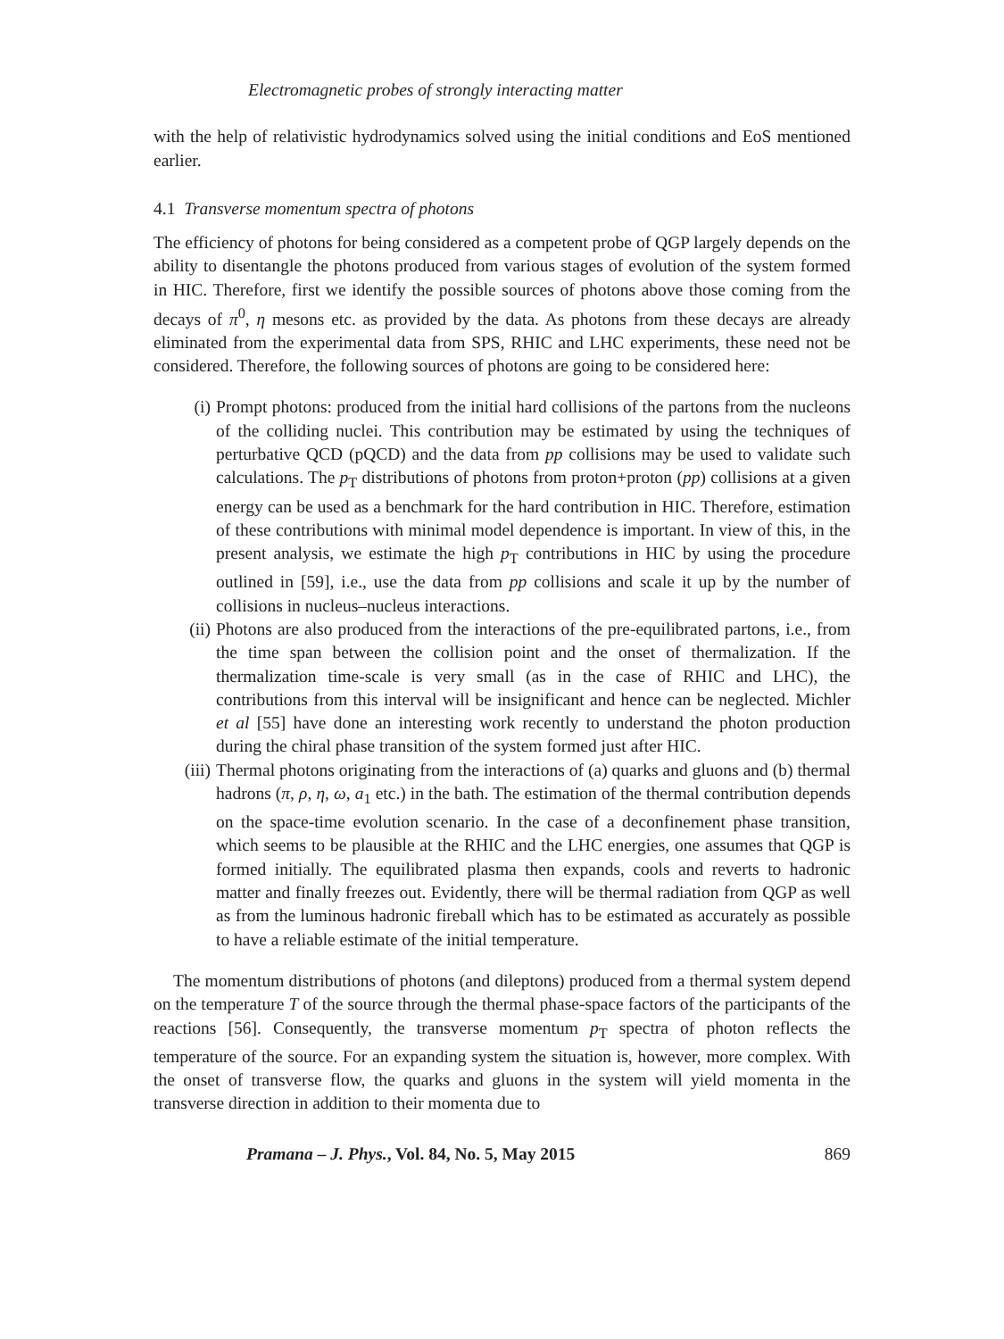Electromagnetic probes of strongly interacting matter
with the help of relativistic hydrodynamics solved using the initial conditions and EoS mentioned earlier.
4.1 Transverse momentum spectra of photons
The efficiency of photons for being considered as a competent probe of QGP largely depends on the ability to disentangle the photons produced from various stages of evolution of the system formed in HIC. Therefore, first we identify the possible sources of photons above those coming from the decays of π<sup>0</sup>, η mesons etc. as provided by the data. As photons from these decays are already eliminated from the experimental data from SPS, RHIC and LHC experiments, these need not be considered. Therefore, the following sources of photons are going to be considered here:
(i) Prompt photons: produced from the initial hard collisions of the partons from the nucleons of the colliding nuclei. This contribution may be estimated by using the techniques of perturbative QCD (pQCD) and the data from pp collisions may be used to validate such calculations. The p<sub>T</sub> distributions of photons from proton+proton (pp) collisions at a given energy can be used as a benchmark for the hard contribution in HIC. Therefore, estimation of these contributions with minimal model dependence is important. In view of this, in the present analysis, we estimate the high p<sub>T</sub> contributions in HIC by using the procedure outlined in [59], i.e., use the data from pp collisions and scale it up by the number of collisions in nucleus–nucleus interactions.
(ii) Photons are also produced from the interactions of the pre-equilibrated partons, i.e., from the time span between the collision point and the onset of thermalization. If the thermalization time-scale is very small (as in the case of RHIC and LHC), the contributions from this interval will be insignificant and hence can be neglected. Michler et al [55] have done an interesting work recently to understand the photon production during the chiral phase transition of the system formed just after HIC.
(iii) Thermal photons originating from the interactions of (a) quarks and gluons and (b) thermal hadrons (π, ρ, η, ω, a<sub>1</sub> etc.) in the bath. The estimation of the thermal contribution depends on the space-time evolution scenario. In the case of a deconfinement phase transition, which seems to be plausible at the RHIC and the LHC energies, one assumes that QGP is formed initially. The equilibrated plasma then expands, cools and reverts to hadronic matter and finally freezes out. Evidently, there will be thermal radiation from QGP as well as from the luminous hadronic fireball which has to be estimated as accurately as possible to have a reliable estimate of the initial temperature.
The momentum distributions of photons (and dileptons) produced from a thermal system depend on the temperature T of the source through the thermal phase-space factors of the participants of the reactions [56]. Consequently, the transverse momentum p<sub>T</sub> spectra of photon reflects the temperature of the source. For an expanding system the situation is, however, more complex. With the onset of transverse flow, the quarks and gluons in the system will yield momenta in the transverse direction in addition to their momenta due to
Pramana – J. Phys., Vol. 84, No. 5, May 2015 869